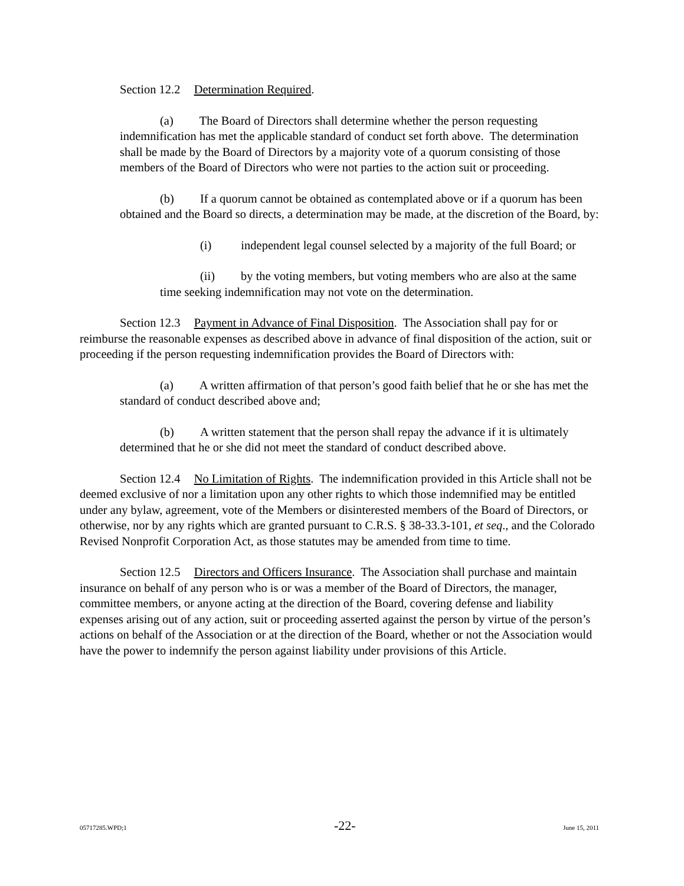Section 12.2 Determination Required.
(a) The Board of Directors shall determine whether the person requesting indemnification has met the applicable standard of conduct set forth above. The determination shall be made by the Board of Directors by a majority vote of a quorum consisting of those members of the Board of Directors who were not parties to the action suit or proceeding.
(b) If a quorum cannot be obtained as contemplated above or if a quorum has been obtained and the Board so directs, a determination may be made, at the discretion of the Board, by:
(i) independent legal counsel selected by a majority of the full Board; or
(ii) by the voting members, but voting members who are also at the same time seeking indemnification may not vote on the determination.
Section 12.3 Payment in Advance of Final Disposition. The Association shall pay for or reimburse the reasonable expenses as described above in advance of final disposition of the action, suit or proceeding if the person requesting indemnification provides the Board of Directors with:
(a) A written affirmation of that person’s good faith belief that he or she has met the standard of conduct described above and;
(b) A written statement that the person shall repay the advance if it is ultimately determined that he or she did not meet the standard of conduct described above.
Section 12.4 No Limitation of Rights. The indemnification provided in this Article shall not be deemed exclusive of nor a limitation upon any other rights to which those indemnified may be entitled under any bylaw, agreement, vote of the Members or disinterested members of the Board of Directors, or otherwise, nor by any rights which are granted pursuant to C.R.S. § 38-33.3-101, et seq., and the Colorado Revised Nonprofit Corporation Act, as those statutes may be amended from time to time.
Section 12.5 Directors and Officers Insurance. The Association shall purchase and maintain insurance on behalf of any person who is or was a member of the Board of Directors, the manager, committee members, or anyone acting at the direction of the Board, covering defense and liability expenses arising out of any action, suit or proceeding asserted against the person by virtue of the person’s actions on behalf of the Association or at the direction of the Board, whether or not the Association would have the power to indemnify the person against liability under provisions of this Article.
05717285.WPD;1 -22- June 15, 2011